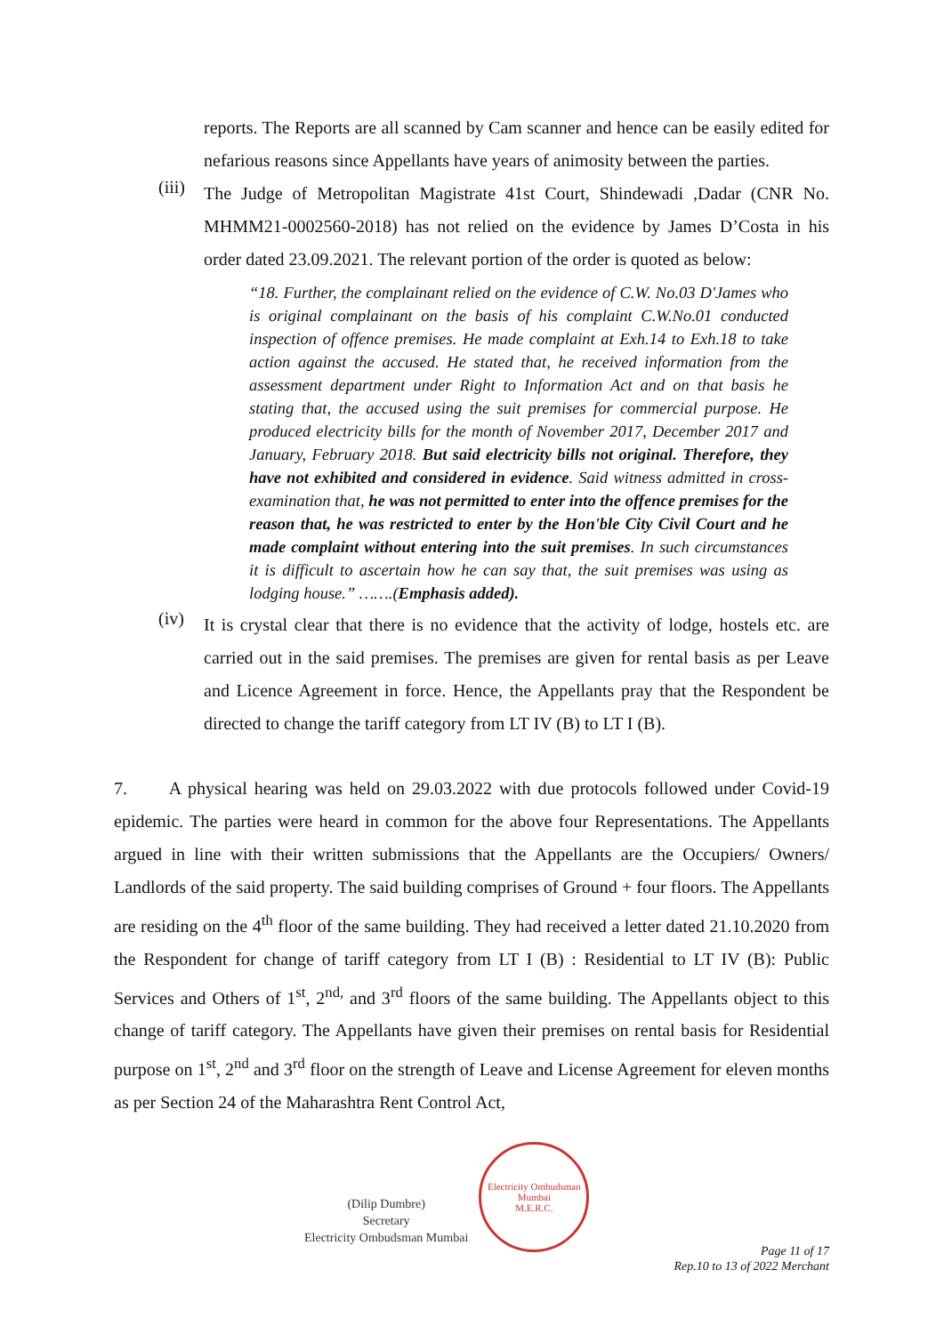reports. The Reports are all scanned by Cam scanner and hence can be easily edited for nefarious reasons since Appellants have years of animosity between the parties.
(iii)
The Judge of Metropolitan Magistrate 41st Court, Shindewadi ,Dadar (CNR No. MHMM21-0002560-2018) has not relied on the evidence by James D’Costa in his order dated 23.09.2021. The relevant portion of the order is quoted as below:
“18. Further, the complainant relied on the evidence of C.W. No.03 D'James who is original complainant on the basis of his complaint C.W.No.01 conducted inspection of offence premises. He made complaint at Exh.14 to Exh.18 to take action against the accused. He stated that, he received information from the assessment department under Right to Information Act and on that basis he stating that, the accused using the suit premises for commercial purpose. He produced electricity bills for the month of November 2017, December 2017 and January, February 2018. But said electricity bills not original. Therefore, they have not exhibited and considered in evidence. Said witness admitted in cross-examination that, he was not permitted to enter into the offence premises for the reason that, he was restricted to enter by the Hon'ble City Civil Court and he made complaint without entering into the suit premises. In such circumstances it is difficult to ascertain how he can say that, the suit premises was using as lodging house.” …….(Emphasis added).
(iv)
It is crystal clear that there is no evidence that the activity of lodge, hostels etc. are carried out in the said premises. The premises are given for rental basis as per Leave and Licence Agreement in force. Hence, the Appellants pray that the Respondent be directed to change the tariff category from LT IV (B) to LT I (B).
7. A physical hearing was held on 29.03.2022 with due protocols followed under Covid-19 epidemic. The parties were heard in common for the above four Representations. The Appellants argued in line with their written submissions that the Appellants are the Occupiers/ Owners/ Landlords of the said property. The said building comprises of Ground + four floors. The Appellants are residing on the 4<sup>th</sup> floor of the same building. They had received a letter dated 21.10.2020 from the Respondent for change of tariff category from LT I (B) : Residential to LT IV (B): Public Services and Others of 1<sup>st</sup>, 2<sup>nd,</sup> and 3<sup>rd</sup> floors of the same building. The Appellants object to this change of tariff category. The Appellants have given their premises on rental basis for Residential purpose on 1<sup>st</sup>, 2<sup>nd</sup> and 3<sup>rd</sup> floor on the strength of Leave and License Agreement for eleven months as per Section 24 of the Maharashtra Rent Control Act,
(Dilip Dumbre)
Secretary
Electricity Ombudsman Mumbai
Electricity Ombudsman Mumbai
M.E.R.C.
Page 11 of 17
Rep.10 to 13 of 2022 Merchant